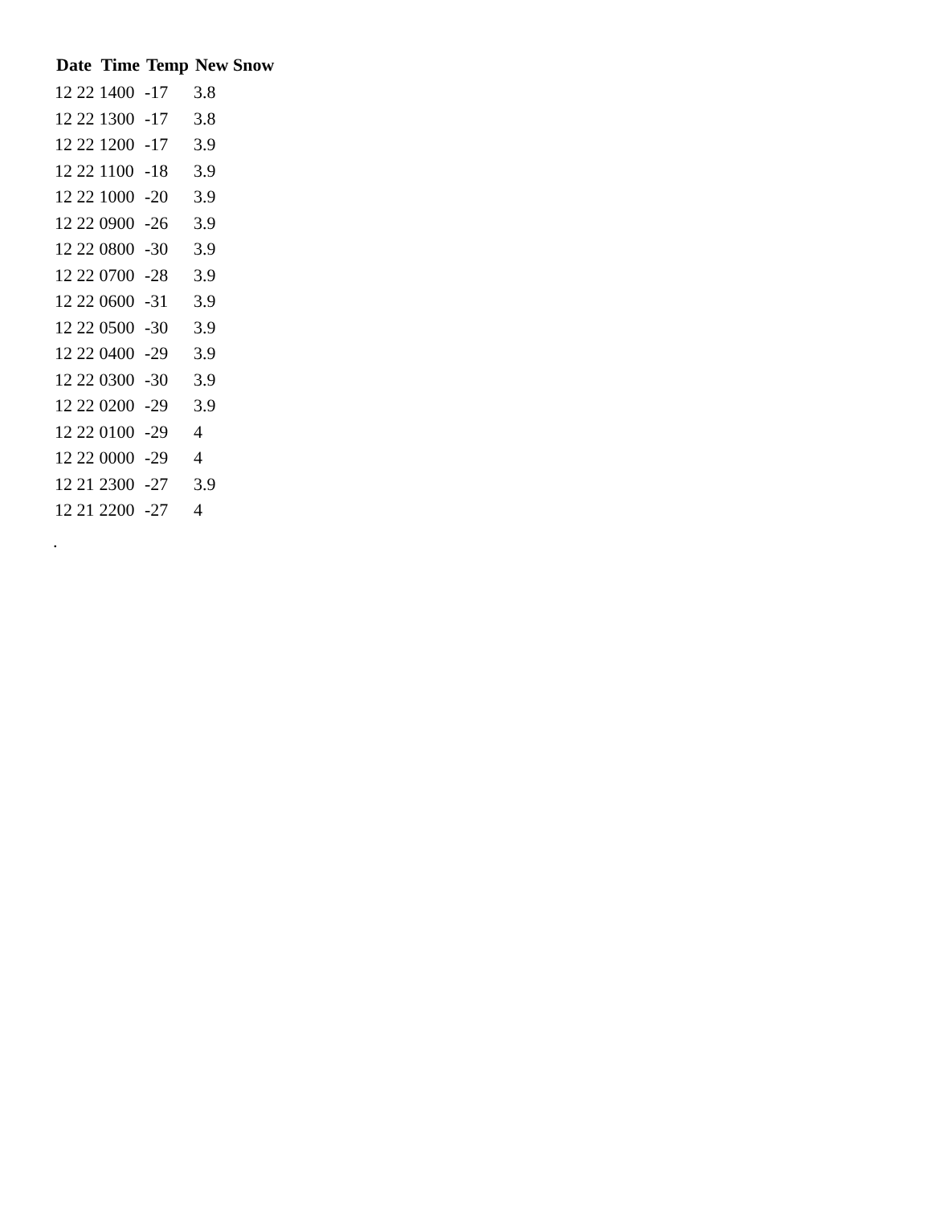| Date | Time | Temp | New Snow |
| --- | --- | --- | --- |
| 12 22 | 1400 | -17 | 3.8 |
| 12 22 | 1300 | -17 | 3.8 |
| 12 22 | 1200 | -17 | 3.9 |
| 12 22 | 1100 | -18 | 3.9 |
| 12 22 | 1000 | -20 | 3.9 |
| 12 22 | 0900 | -26 | 3.9 |
| 12 22 | 0800 | -30 | 3.9 |
| 12 22 | 0700 | -28 | 3.9 |
| 12 22 | 0600 | -31 | 3.9 |
| 12 22 | 0500 | -30 | 3.9 |
| 12 22 | 0400 | -29 | 3.9 |
| 12 22 | 0300 | -30 | 3.9 |
| 12 22 | 0200 | -29 | 3.9 |
| 12 22 | 0100 | -29 | 4 |
| 12 22 | 0000 | -29 | 4 |
| 12 21 | 2300 | -27 | 3.9 |
| 12 21 | 2200 | -27 | 4 |
.